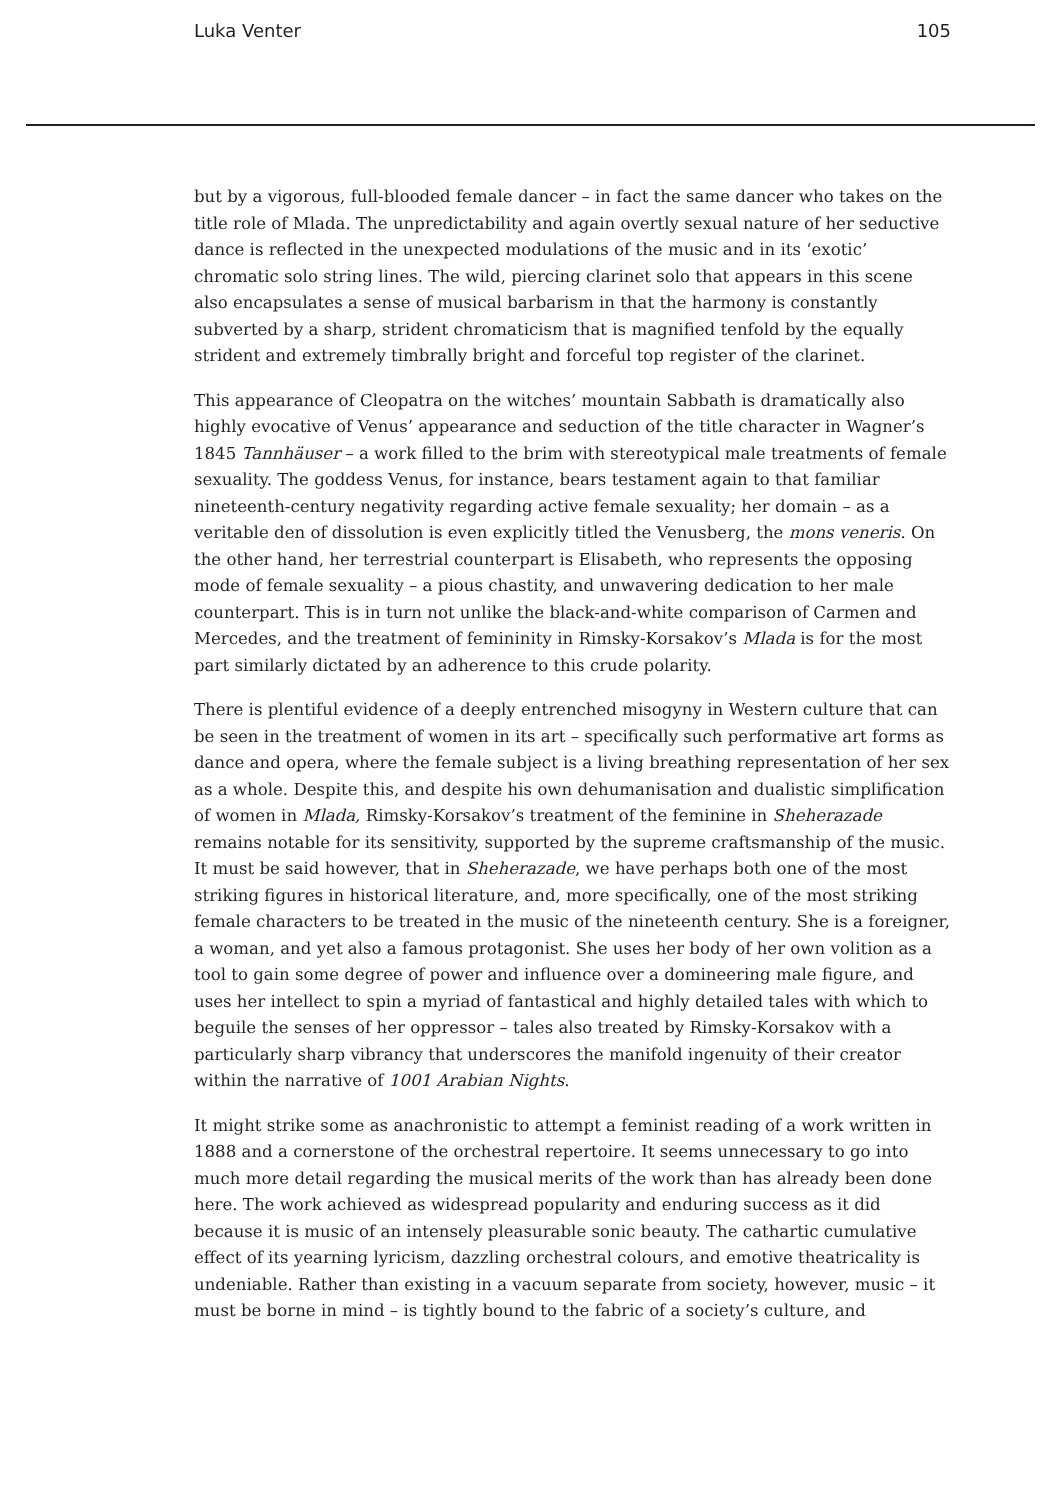Luka Venter 105
but by a vigorous, full-blooded female dancer – in fact the same dancer who takes on the title role of Mlada. The unpredictability and again overtly sexual nature of her seductive dance is reflected in the unexpected modulations of the music and in its ‘exotic’ chromatic solo string lines. The wild, piercing clarinet solo that appears in this scene also encapsulates a sense of musical barbarism in that the harmony is constantly subverted by a sharp, strident chromaticism that is magnified tenfold by the equally strident and extremely timbrally bright and forceful top register of the clarinet.
This appearance of Cleopatra on the witches’ mountain Sabbath is dramatically also highly evocative of Venus’ appearance and seduction of the title character in Wagner’s 1845 Tannhäuser – a work filled to the brim with stereotypical male treatments of female sexuality. The goddess Venus, for instance, bears testament again to that familiar nineteenth-century negativity regarding active female sexuality; her domain – as a veritable den of dissolution is even explicitly titled the Venusberg, the mons veneris. On the other hand, her terrestrial counterpart is Elisabeth, who represents the opposing mode of female sexuality – a pious chastity, and unwavering dedication to her male counterpart. This is in turn not unlike the black-and-white comparison of Carmen and Mercedes, and the treatment of femininity in Rimsky-Korsakov’s Mlada is for the most part similarly dictated by an adherence to this crude polarity.
There is plentiful evidence of a deeply entrenched misogyny in Western culture that can be seen in the treatment of women in its art – specifically such performative art forms as dance and opera, where the female subject is a living breathing representation of her sex as a whole. Despite this, and despite his own dehumanisation and dualistic simplification of women in Mlada, Rimsky-Korsakov’s treatment of the feminine in Sheherazade remains notable for its sensitivity, supported by the supreme craftsmanship of the music. It must be said however, that in Sheherazade, we have perhaps both one of the most striking figures in historical literature, and, more specifically, one of the most striking female characters to be treated in the music of the nineteenth century. She is a foreigner, a woman, and yet also a famous protagonist. She uses her body of her own volition as a tool to gain some degree of power and influence over a domineering male figure, and uses her intellect to spin a myriad of fantastical and highly detailed tales with which to beguile the senses of her oppressor – tales also treated by Rimsky-Korsakov with a particularly sharp vibrancy that underscores the manifold ingenuity of their creator within the narrative of 1001 Arabian Nights.
It might strike some as anachronistic to attempt a feminist reading of a work written in 1888 and a cornerstone of the orchestral repertoire. It seems unnecessary to go into much more detail regarding the musical merits of the work than has already been done here. The work achieved as widespread popularity and enduring success as it did because it is music of an intensely pleasurable sonic beauty. The cathartic cumulative effect of its yearning lyricism, dazzling orchestral colours, and emotive theatricality is undeniable. Rather than existing in a vacuum separate from society, however, music – it must be borne in mind – is tightly bound to the fabric of a society’s culture, and